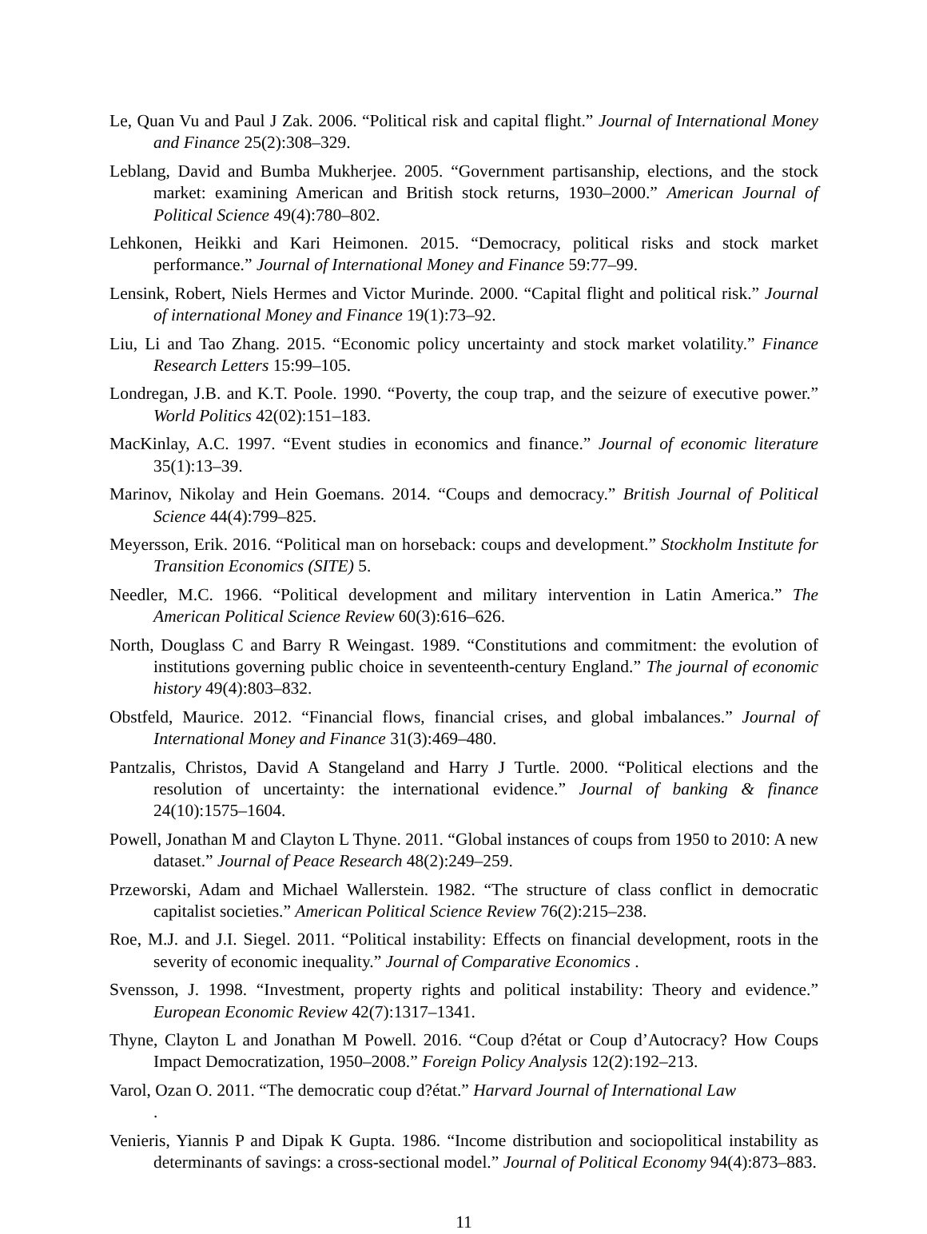Le, Quan Vu and Paul J Zak. 2006. “Political risk and capital flight.” Journal of International Money and Finance 25(2):308–329.
Leblang, David and Bumba Mukherjee. 2005. “Government partisanship, elections, and the stock market: examining American and British stock returns, 1930–2000.” American Journal of Political Science 49(4):780–802.
Lehkonen, Heikki and Kari Heimonen. 2015. “Democracy, political risks and stock market performance.” Journal of International Money and Finance 59:77–99.
Lensink, Robert, Niels Hermes and Victor Murinde. 2000. “Capital flight and political risk.” Journal of international Money and Finance 19(1):73–92.
Liu, Li and Tao Zhang. 2015. “Economic policy uncertainty and stock market volatility.” Finance Research Letters 15:99–105.
Londregan, J.B. and K.T. Poole. 1990. “Poverty, the coup trap, and the seizure of executive power.” World Politics 42(02):151–183.
MacKinlay, A.C. 1997. “Event studies in economics and finance.” Journal of economic literature 35(1):13–39.
Marinov, Nikolay and Hein Goemans. 2014. “Coups and democracy.” British Journal of Political Science 44(4):799–825.
Meyersson, Erik. 2016. “Political man on horseback: coups and development.” Stockholm Institute for Transition Economics (SITE) 5.
Needler, M.C. 1966. “Political development and military intervention in Latin America.” The American Political Science Review 60(3):616–626.
North, Douglass C and Barry R Weingast. 1989. “Constitutions and commitment: the evolution of institutions governing public choice in seventeenth-century England.” The journal of economic history 49(4):803–832.
Obstfeld, Maurice. 2012. “Financial flows, financial crises, and global imbalances.” Journal of International Money and Finance 31(3):469–480.
Pantzalis, Christos, David A Stangeland and Harry J Turtle. 2000. “Political elections and the resolution of uncertainty: the international evidence.” Journal of banking & finance 24(10):1575–1604.
Powell, Jonathan M and Clayton L Thyne. 2011. “Global instances of coups from 1950 to 2010: A new dataset.” Journal of Peace Research 48(2):249–259.
Przeworski, Adam and Michael Wallerstein. 1982. “The structure of class conflict in democratic capitalist societies.” American Political Science Review 76(2):215–238.
Roe, M.J. and J.I. Siegel. 2011. “Political instability: Effects on financial development, roots in the severity of economic inequality.” Journal of Comparative Economics .
Svensson, J. 1998. “Investment, property rights and political instability: Theory and evidence.” European Economic Review 42(7):1317–1341.
Thyne, Clayton L and Jonathan M Powell. 2016. “Coup d?état or Coup d’Autocracy? How Coups Impact Democratization, 1950–2008.” Foreign Policy Analysis 12(2):192–213.
Varol, Ozan O. 2011. “The democratic coup d?état.” Harvard Journal of International Law
.
Venieris, Yiannis P and Dipak K Gupta. 1986. “Income distribution and sociopolitical instability as determinants of savings: a cross-sectional model.” Journal of Political Economy 94(4):873–883.
11